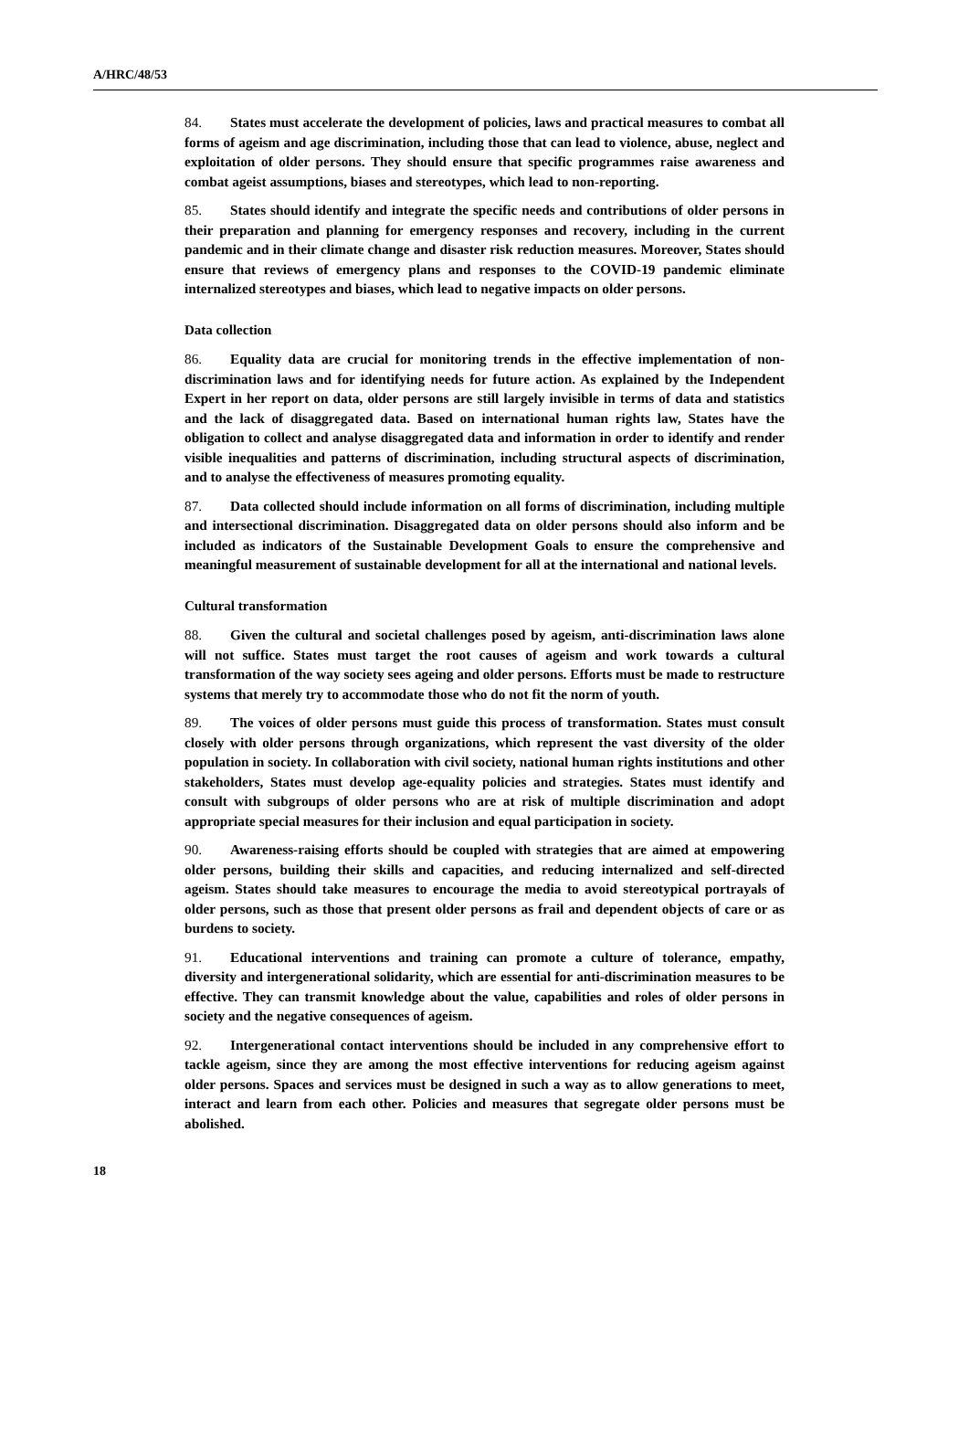A/HRC/48/53
84. States must accelerate the development of policies, laws and practical measures to combat all forms of ageism and age discrimination, including those that can lead to violence, abuse, neglect and exploitation of older persons. They should ensure that specific programmes raise awareness and combat ageist assumptions, biases and stereotypes, which lead to non-reporting.
85. States should identify and integrate the specific needs and contributions of older persons in their preparation and planning for emergency responses and recovery, including in the current pandemic and in their climate change and disaster risk reduction measures. Moreover, States should ensure that reviews of emergency plans and responses to the COVID-19 pandemic eliminate internalized stereotypes and biases, which lead to negative impacts on older persons.
Data collection
86. Equality data are crucial for monitoring trends in the effective implementation of non-discrimination laws and for identifying needs for future action. As explained by the Independent Expert in her report on data, older persons are still largely invisible in terms of data and statistics and the lack of disaggregated data. Based on international human rights law, States have the obligation to collect and analyse disaggregated data and information in order to identify and render visible inequalities and patterns of discrimination, including structural aspects of discrimination, and to analyse the effectiveness of measures promoting equality.
87. Data collected should include information on all forms of discrimination, including multiple and intersectional discrimination. Disaggregated data on older persons should also inform and be included as indicators of the Sustainable Development Goals to ensure the comprehensive and meaningful measurement of sustainable development for all at the international and national levels.
Cultural transformation
88. Given the cultural and societal challenges posed by ageism, anti-discrimination laws alone will not suffice. States must target the root causes of ageism and work towards a cultural transformation of the way society sees ageing and older persons. Efforts must be made to restructure systems that merely try to accommodate those who do not fit the norm of youth.
89. The voices of older persons must guide this process of transformation. States must consult closely with older persons through organizations, which represent the vast diversity of the older population in society. In collaboration with civil society, national human rights institutions and other stakeholders, States must develop age-equality policies and strategies. States must identify and consult with subgroups of older persons who are at risk of multiple discrimination and adopt appropriate special measures for their inclusion and equal participation in society.
90. Awareness-raising efforts should be coupled with strategies that are aimed at empowering older persons, building their skills and capacities, and reducing internalized and self-directed ageism. States should take measures to encourage the media to avoid stereotypical portrayals of older persons, such as those that present older persons as frail and dependent objects of care or as burdens to society.
91. Educational interventions and training can promote a culture of tolerance, empathy, diversity and intergenerational solidarity, which are essential for anti-discrimination measures to be effective. They can transmit knowledge about the value, capabilities and roles of older persons in society and the negative consequences of ageism.
92. Intergenerational contact interventions should be included in any comprehensive effort to tackle ageism, since they are among the most effective interventions for reducing ageism against older persons. Spaces and services must be designed in such a way as to allow generations to meet, interact and learn from each other. Policies and measures that segregate older persons must be abolished.
18